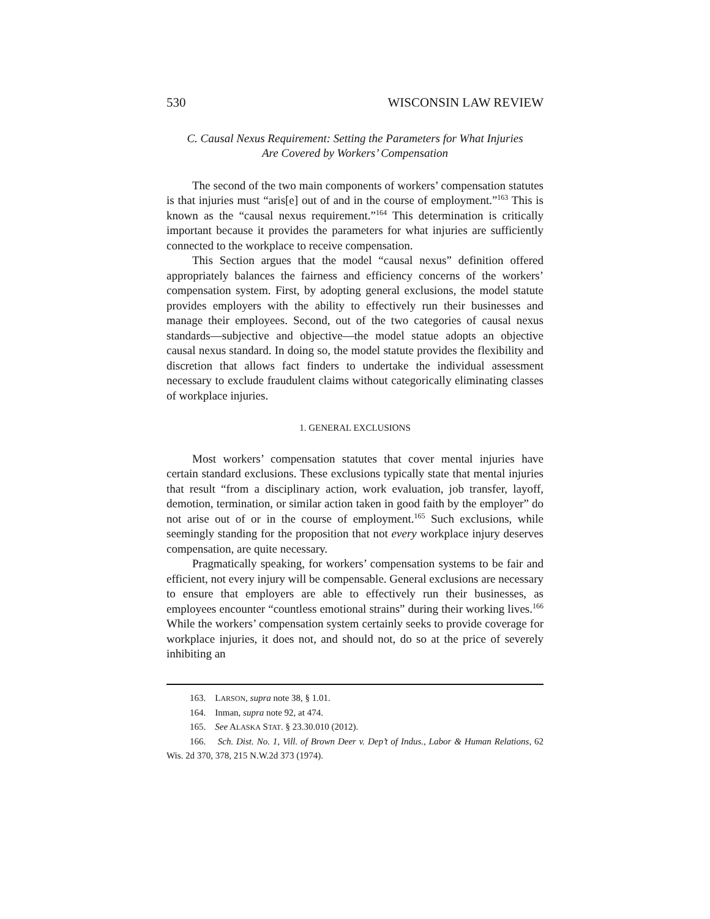530 WISCONSIN LAW REVIEW
C. Causal Nexus Requirement: Setting the Parameters for What Injuries
Are Covered by Workers’ Compensation
The second of the two main components of workers’ compensation statutes is that injuries must “aris[e] out of and in the course of employment.”<sup>163</sup> This is known as the “causal nexus requirement.”<sup>164</sup> This determination is critically important because it provides the parameters for what injuries are sufficiently connected to the workplace to receive compensation.
This Section argues that the model “causal nexus” definition offered appropriately balances the fairness and efficiency concerns of the workers’ compensation system. First, by adopting general exclusions, the model statute provides employers with the ability to effectively run their businesses and manage their employees. Second, out of the two categories of causal nexus standards—subjective and objective—the model statue adopts an objective causal nexus standard. In doing so, the model statute provides the flexibility and discretion that allows fact finders to undertake the individual assessment necessary to exclude fraudulent claims without categorically eliminating classes of workplace injuries.
1. GENERAL EXCLUSIONS
Most workers’ compensation statutes that cover mental injuries have certain standard exclusions. These exclusions typically state that mental injuries that result “from a disciplinary action, work evaluation, job transfer, layoff, demotion, termination, or similar action taken in good faith by the employer” do not arise out of or in the course of employment.<sup>165</sup> Such exclusions, while seemingly standing for the proposition that not every workplace injury deserves compensation, are quite necessary.
Pragmatically speaking, for workers’ compensation systems to be fair and efficient, not every injury will be compensable. General exclusions are necessary to ensure that employers are able to effectively run their businesses, as employees encounter “countless emotional strains” during their working lives.<sup>166</sup> While the workers’ compensation system certainly seeks to provide coverage for workplace injuries, it does not, and should not, do so at the price of severely inhibiting an
163. LARSON, supra note 38, § 1.01.
164. Inman, supra note 92, at 474.
165. See ALASKA STAT. § 23.30.010 (2012).
166. Sch. Dist. No. 1, Vill. of Brown Deer v. Dep’t of Indus., Labor & Human Relations, 62 Wis. 2d 370, 378, 215 N.W.2d 373 (1974).